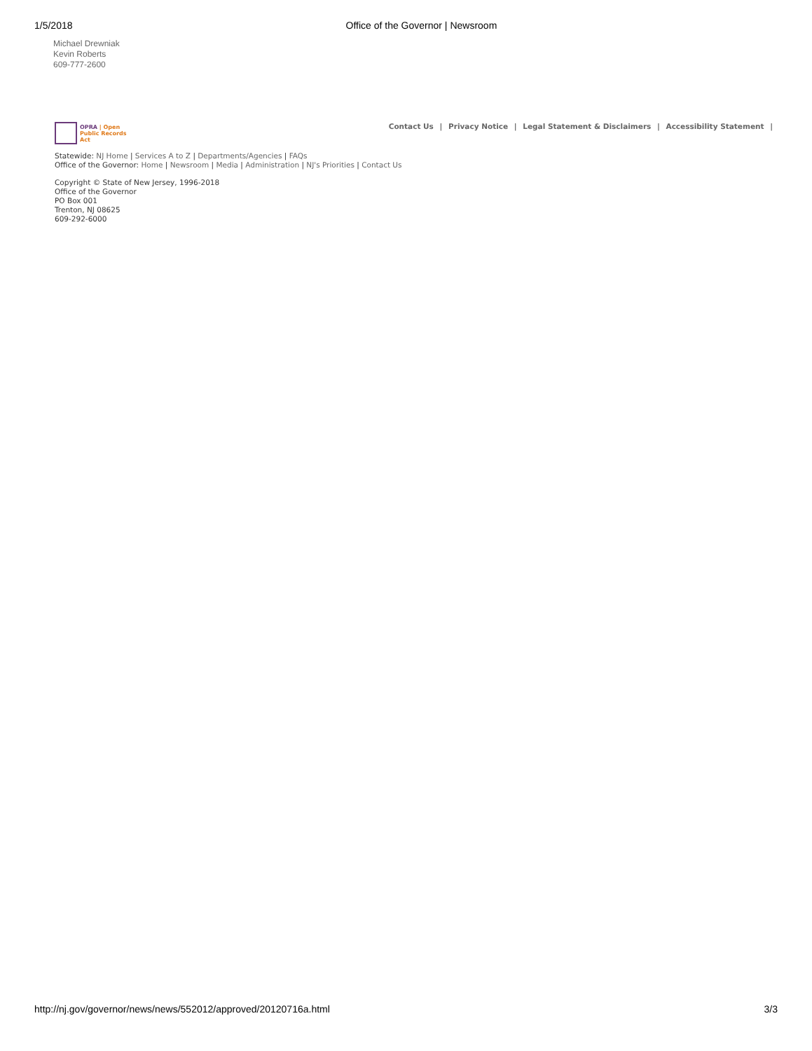1/5/2018 Office of the Governor | Newsroom
Michael Drewniak
Kevin Roberts
609-777-2600
OPRA | Open
Public Records Act
Contact Us | Privacy Notice | Legal Statement & Disclaimers | Accessibility Statement |
Statewide: NJ Home | Services A to Z | Departments/Agencies | FAQs
Office of the Governor: Home | Newsroom | Media | Administration | NJ's Priorities | Contact Us
Copyright © State of New Jersey, 1996-2018
Office of the Governor
PO Box 001
Trenton, NJ 08625
609-292-6000
http://nj.gov/governor/news/news/552012/approved/20120716a.html 3/3